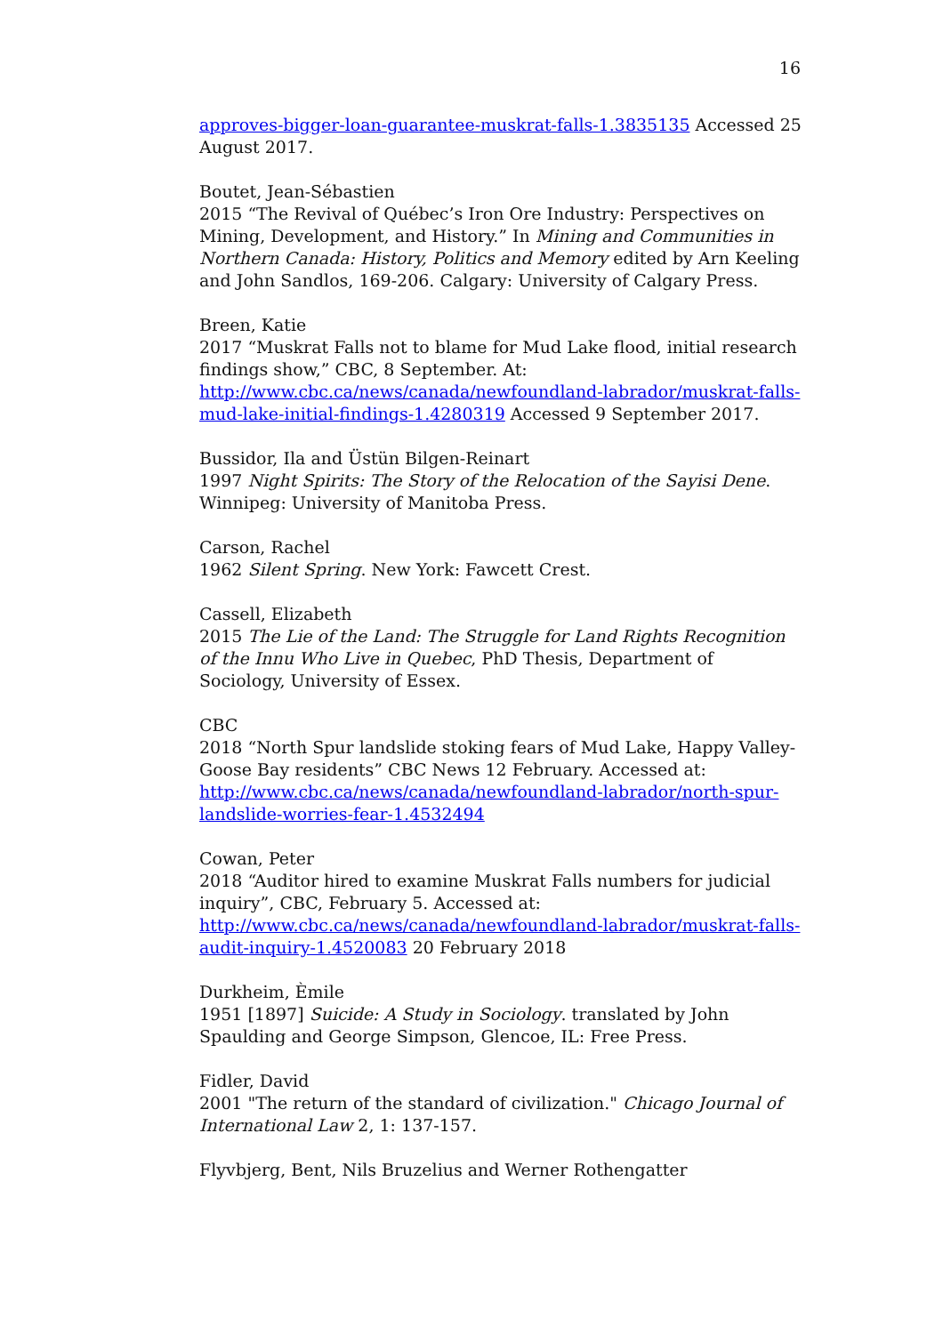16
approves-bigger-loan-guarantee-muskrat-falls-1.3835135 Accessed 25 August 2017.
Boutet, Jean-Sébastien
2015 “The Revival of Québec’s Iron Ore Industry: Perspectives on Mining, Development, and History.” In Mining and Communities in Northern Canada: History, Politics and Memory edited by Arn Keeling and John Sandlos, 169-206. Calgary: University of Calgary Press.
Breen, Katie
2017 “Muskrat Falls not to blame for Mud Lake flood, initial research findings show,” CBC, 8 September. At:
http://www.cbc.ca/news/canada/newfoundland-labrador/muskrat-falls-mud-lake-initial-findings-1.4280319 Accessed 9 September 2017.
Bussidor, Ila and Üstün Bilgen-Reinart
1997 Night Spirits: The Story of the Relocation of the Sayisi Dene. Winnipeg: University of Manitoba Press.
Carson, Rachel
1962 Silent Spring. New York: Fawcett Crest.
Cassell, Elizabeth
2015 The Lie of the Land: The Struggle for Land Rights Recognition of the Innu Who Live in Quebec, PhD Thesis, Department of Sociology, University of Essex.
CBC
2018 “North Spur landslide stoking fears of Mud Lake, Happy Valley-Goose Bay residents” CBC News 12 February. Accessed at:
http://www.cbc.ca/news/canada/newfoundland-labrador/north-spur-landslide-worries-fear-1.4532494
Cowan, Peter
2018 “Auditor hired to examine Muskrat Falls numbers for judicial inquiry”, CBC, February 5. Accessed at:
http://www.cbc.ca/news/canada/newfoundland-labrador/muskrat-falls-audit-inquiry-1.4520083 20 February 2018
Durkheim, Èmile
1951 [1897] Suicide: A Study in Sociology. translated by John Spaulding and George Simpson, Glencoe, IL: Free Press.
Fidler, David
2001 "The return of the standard of civilization." Chicago Journal of International Law 2, 1: 137-157.
Flyvbjerg, Bent, Nils Bruzelius and Werner Rothengatter